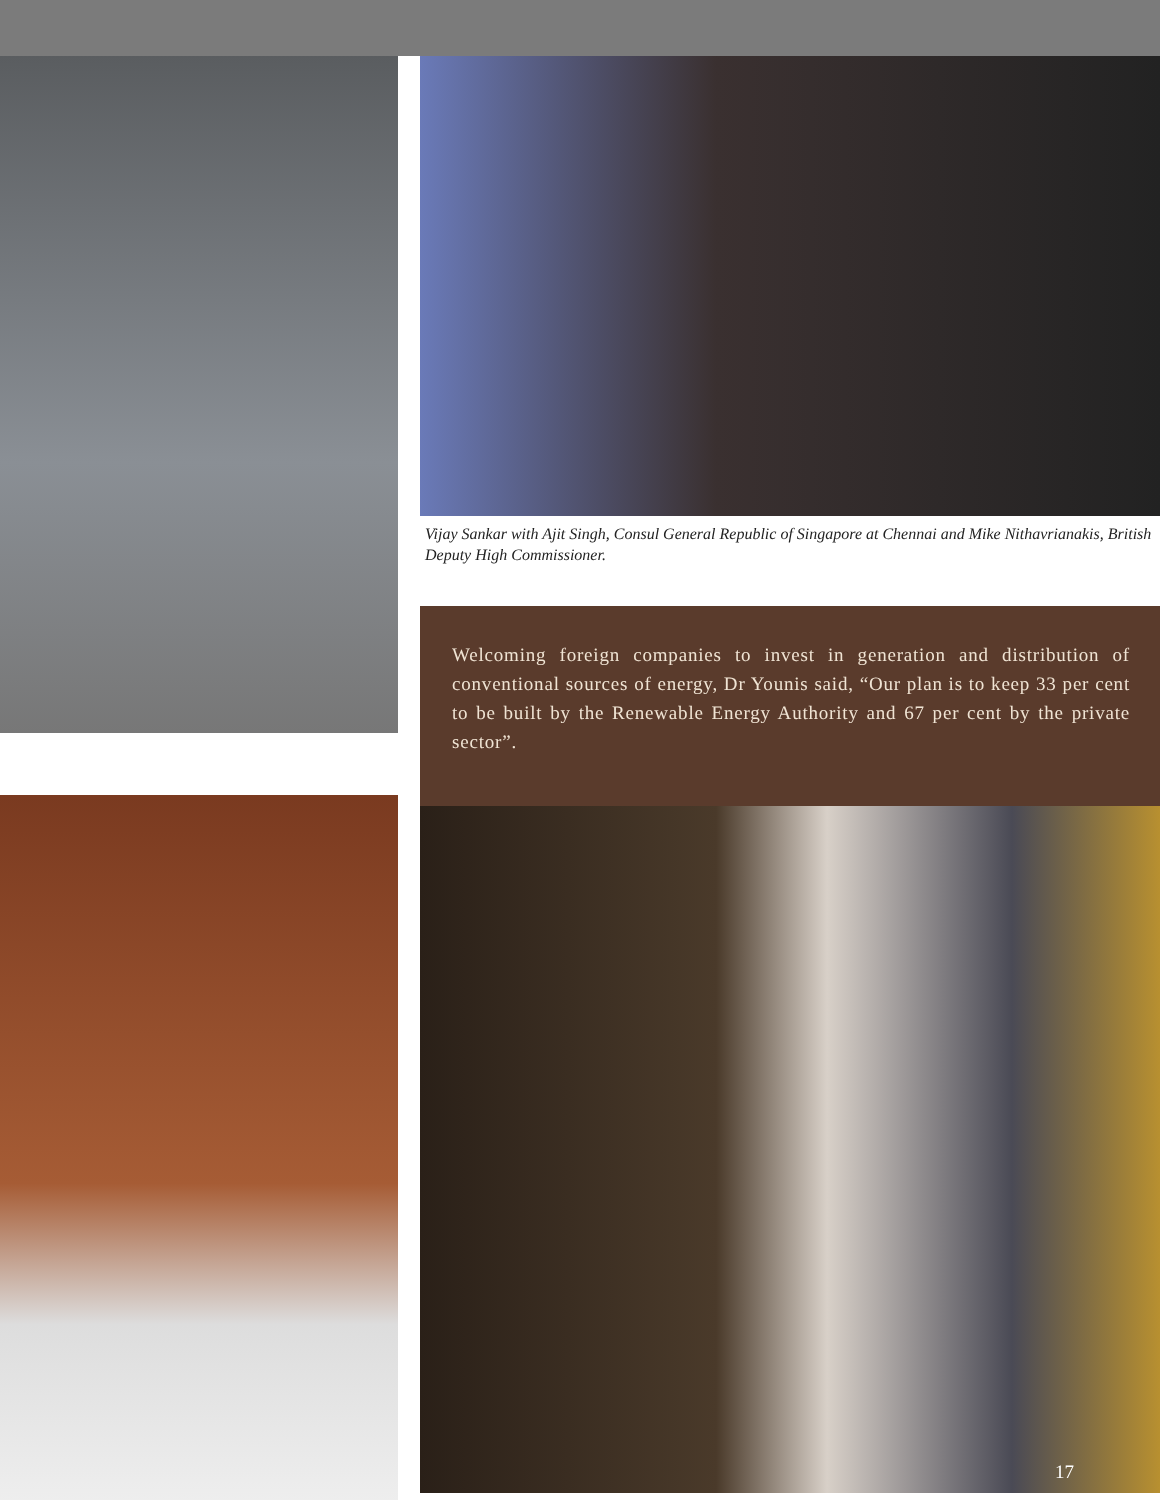Vijay Sankar with Ajit Singh, Consul General Republic of Singapore at Chennai and Mike Nithavrianakis, British Deputy High Commissioner.
Welcoming foreign companies to invest in generation and distribution of conventional sources of energy, Dr Younis said, “Our plan is to keep 33 per cent to be built by the Renewable Energy Authority and 67 per cent by the private sector”.
17